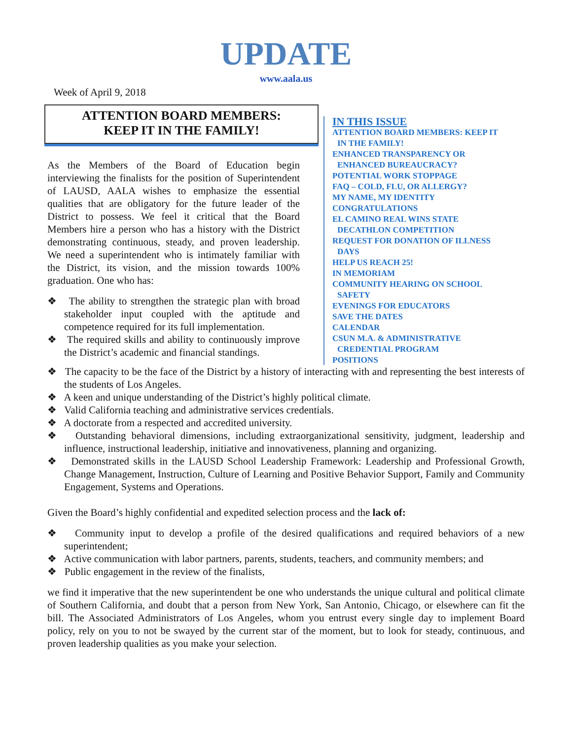UPDATE
www.aala.us
Week of April 9, 2018
ATTENTION BOARD MEMBERS:
KEEP IT IN THE FAMILY!
As the Members of the Board of Education begin interviewing the finalists for the position of Superintendent of LAUSD, AALA wishes to emphasize the essential qualities that are obligatory for the future leader of the District to possess. We feel it critical that the Board Members hire a person who has a history with the District demonstrating continuous, steady, and proven leadership. We need a superintendent who is intimately familiar with the District, its vision, and the mission towards 100% graduation. One who has:
❖ The ability to strengthen the strategic plan with broad stakeholder input coupled with the aptitude and competence required for its full implementation.
❖ The required skills and ability to continuously improve the District’s academic and financial standings.
IN THIS ISSUE
ATTENTION BOARD MEMBERS: KEEP IT
IN THE FAMILY!
ENHANCED TRANSPARENCY OR
ENHANCED BUREAUCRACY?
POTENTIAL WORK STOPPAGE
FAQ – COLD, FLU, OR ALLERGY?
MY NAME, MY IDENTITY
CONGRATULATIONS
EL CAMINO REAL WINS STATE
DECATHLON COMPETITION
REQUEST FOR DONATION OF ILLNESS
DAYS
HELP US REACH 25!
IN MEMORIAM
COMMUNITY HEARING ON SCHOOL
SAFETY
EVENINGS FOR EDUCATORS
SAVE THE DATES
CALENDAR
CSUN M.A. & ADMINISTRATIVE
CREDENTIAL PROGRAM
POSITIONS
❖ The capacity to be the face of the District by a history of interacting with and representing the best interests of the students of Los Angeles.
❖ A keen and unique understanding of the District’s highly political climate.
❖ Valid California teaching and administrative services credentials.
❖ A doctorate from a respected and accredited university.
❖ Outstanding behavioral dimensions, including extraorganizational sensitivity, judgment, leadership and influence, instructional leadership, initiative and innovativeness, planning and organizing.
❖ Demonstrated skills in the LAUSD School Leadership Framework: Leadership and Professional Growth, Change Management, Instruction, Culture of Learning and Positive Behavior Support, Family and Community Engagement, Systems and Operations.
Given the Board’s highly confidential and expedited selection process and the lack of:
❖ Community input to develop a profile of the desired qualifications and required behaviors of a new superintendent;
❖ Active communication with labor partners, parents, students, teachers, and community members; and
❖ Public engagement in the review of the finalists,
we find it imperative that the new superintendent be one who understands the unique cultural and political climate of Southern California, and doubt that a person from New York, San Antonio, Chicago, or elsewhere can fit the bill. The Associated Administrators of Los Angeles, whom you entrust every single day to implement Board policy, rely on you to not be swayed by the current star of the moment, but to look for steady, continuous, and proven leadership qualities as you make your selection.